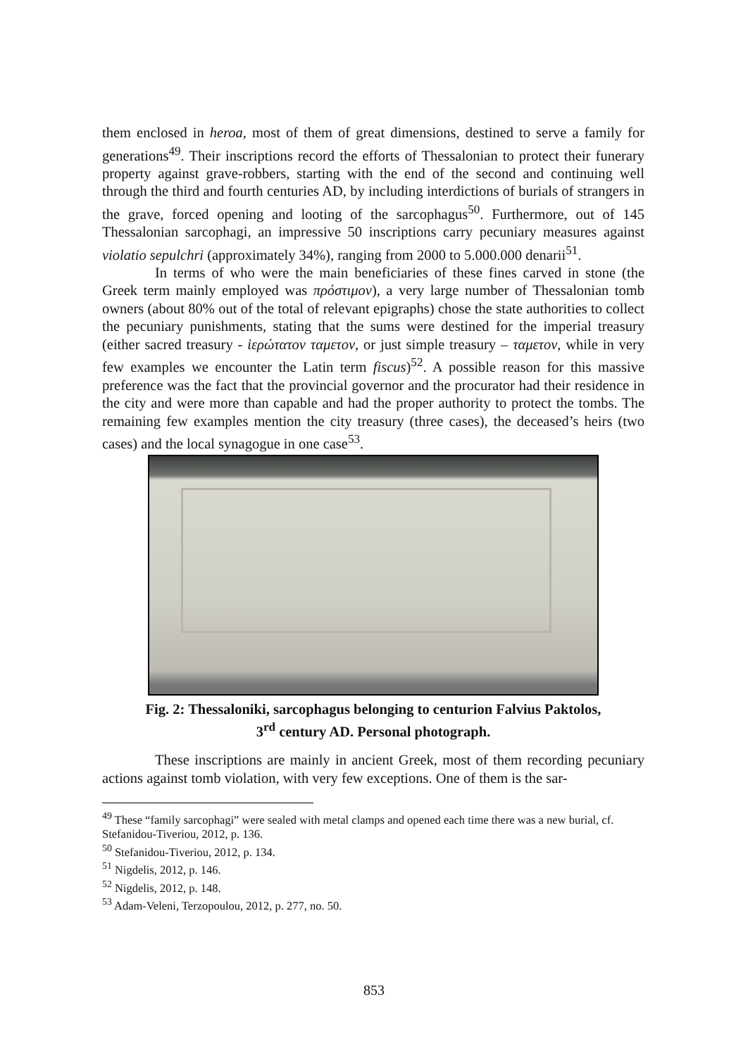them enclosed in heroa, most of them of great dimensions, destined to serve a family for generations<sup>49</sup>. Their inscriptions record the efforts of Thessalonian to protect their funerary property against grave-robbers, starting with the end of the second and continuing well through the third and fourth centuries AD, by including interdictions of burials of strangers in the grave, forced opening and looting of the sarcophagus<sup>50</sup>. Furthermore, out of 145 Thessalonian sarcophagi, an impressive 50 inscriptions carry pecuniary measures against violatio sepulchri (approximately 34%), ranging from 2000 to 5.000.000 denarii<sup>51</sup>.
In terms of who were the main beneficiaries of these fines carved in stone (the Greek term mainly employed was πρόστιμον), a very large number of Thessalonian tomb owners (about 80% out of the total of relevant epigraphs) chose the state authorities to collect the pecuniary punishments, stating that the sums were destined for the imperial treasury (either sacred treasury - ἱερώτατον ταμετον, or just simple treasury – ταμετον, while in very few examples we encounter the Latin term fiscus)<sup>52</sup>. A possible reason for this massive preference was the fact that the provincial governor and the procurator had their residence in the city and were more than capable and had the proper authority to protect the tombs. The remaining few examples mention the city treasury (three cases), the deceased’s heirs (two cases) and the local synagogue in one case<sup>53</sup>.
Fig. 2: Thessaloniki, sarcophagus belonging to centurion Falvius Paktolos,
3<sup>rd</sup> century AD. Personal photograph.
These inscriptions are mainly in ancient Greek, most of them recording pecuniary actions against tomb violation, with very few exceptions. One of them is the sar-
<sup>49</sup> These “family sarcophagi” were sealed with metal clamps and opened each time there was a new burial, cf. Stefanidou-Tiveriou, 2012, p. 136.
<sup>50</sup> Stefanidou-Tiveriou, 2012, p. 134.
<sup>51</sup> Nigdelis, 2012, p. 146.
<sup>52</sup> Nigdelis, 2012, p. 148.
<sup>53</sup> Adam-Veleni, Terzopoulou, 2012, p. 277, no. 50.
853